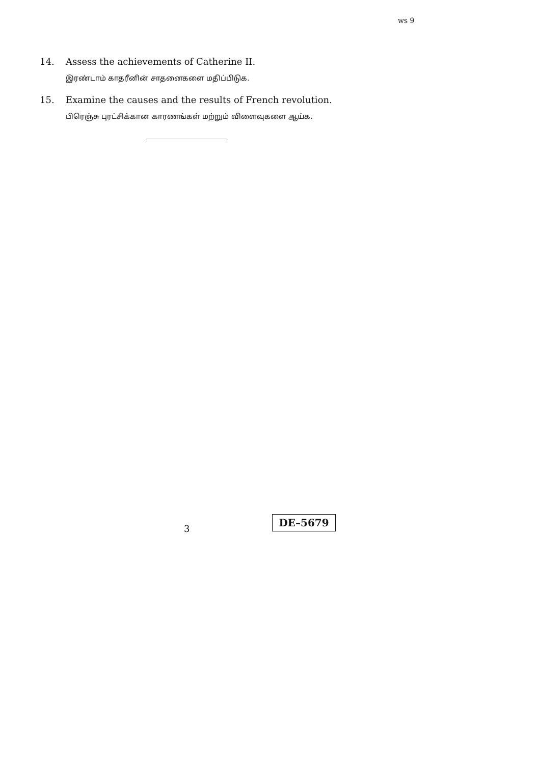ws 9
14. Assess the achievements of Catherine II.
இரண்டாம் காதரீனின் சாதனைகளை மதிப்பிடுக.
15. Examine the causes and the results of French revolution.
பிரெஞ்சு புரட்சிக்கான காரணங்கள் மற்றும் விளைவுகளை ஆய்க.
3
DE–5679